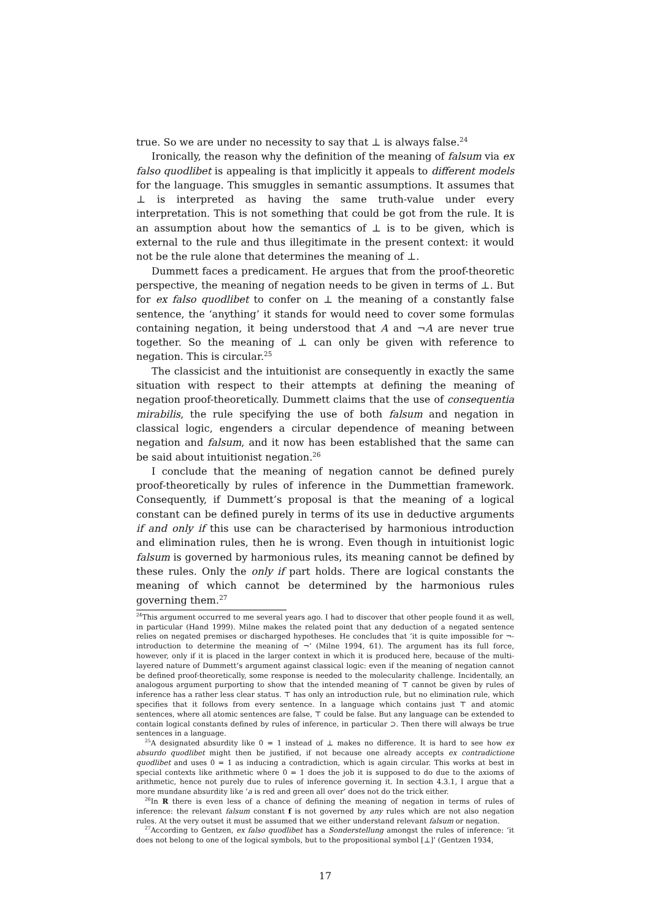true. So we are under no necessity to say that ⊥ is always false.<sup>24</sup>
Ironically, the reason why the definition of the meaning of falsum via ex falso quodlibet is appealing is that implicitly it appeals to different models for the language. This smuggles in semantic assumptions. It assumes that ⊥ is interpreted as having the same truth-value under every interpretation. This is not something that could be got from the rule. It is an assumption about how the semantics of ⊥ is to be given, which is external to the rule and thus illegitimate in the present context: it would not be the rule alone that determines the meaning of ⊥.
Dummett faces a predicament. He argues that from the proof-theoretic perspective, the meaning of negation needs to be given in terms of ⊥. But for ex falso quodlibet to confer on ⊥ the meaning of a constantly false sentence, the ‘anything’ it stands for would need to cover some formulas containing negation, it being understood that A and ¬A are never true together. So the meaning of ⊥ can only be given with reference to negation. This is circular.<sup>25</sup>
The classicist and the intuitionist are consequently in exactly the same situation with respect to their attempts at defining the meaning of negation proof-theoretically. Dummett claims that the use of consequentia mirabilis, the rule specifying the use of both falsum and negation in classical logic, engenders a circular dependence of meaning between negation and falsum, and it now has been established that the same can be said about intuitionist negation.<sup>26</sup>
I conclude that the meaning of negation cannot be defined purely proof-theoretically by rules of inference in the Dummettian framework. Consequently, if Dummett’s proposal is that the meaning of a logical constant can be defined purely in terms of its use in deductive arguments if and only if this use can be characterised by harmonious introduction and elimination rules, then he is wrong. Even though in intuitionist logic falsum is governed by harmonious rules, its meaning cannot be defined by these rules. Only the only if part holds. There are logical constants the meaning of which cannot be determined by the harmonious rules governing them.<sup>27</sup>
<sup>24</sup> This argument occurred to me several years ago. I had to discover that other people found it as well, in particular (Hand 1999). Milne makes the related point that any deduction of a negated sentence relies on negated premises or discharged hypotheses. He concludes that ‘it is quite impossible for ¬-introduction to determine the meaning of ¬’ (Milne 1994, 61). The argument has its full force, however, only if it is placed in the larger context in which it is produced here, because of the multi-layered nature of Dummett’s argument against classical logic: even if the meaning of negation cannot be defined proof-theoretically, some response is needed to the molecularity challenge. Incidentally, an analogous argument purporting to show that the intended meaning of ⊤ cannot be given by rules of inference has a rather less clear status. ⊤ has only an introduction rule, but no elimination rule, which specifies that it follows from every sentence. In a language which contains just ⊤ and atomic sentences, where all atomic sentences are false, ⊤ could be false. But any language can be extended to contain logical constants defined by rules of inference, in particular ⊃. Then there will always be true sentences in a language.
<sup>25</sup> A designated absurdity like 0 = 1 instead of ⊥ makes no difference. It is hard to see how ex absurdo quodlibet might then be justified, if not because one already accepts ex contradictione quodlibet and uses 0 = 1 as inducing a contradiction, which is again circular. This works at best in special contexts like arithmetic where 0 = 1 does the job it is supposed to do due to the axioms of arithmetic, hence not purely due to rules of inference governing it. In section 4.3.1, I argue that a more mundane absurdity like ‘a is red and green all over’ does not do the trick either.
<sup>26</sup> In R there is even less of a chance of defining the meaning of negation in terms of rules of inference: the relevant falsum constant f is not governed by any rules which are not also negation rules. At the very outset it must be assumed that we either understand relevant falsum or negation.
<sup>27</sup> According to Gentzen, ex falso quodlibet has a Sonderstellung amongst the rules of inference: ‘it does not belong to one of the logical symbols, but to the propositional symbol [⊥]’ (Gentzen 1934,
17